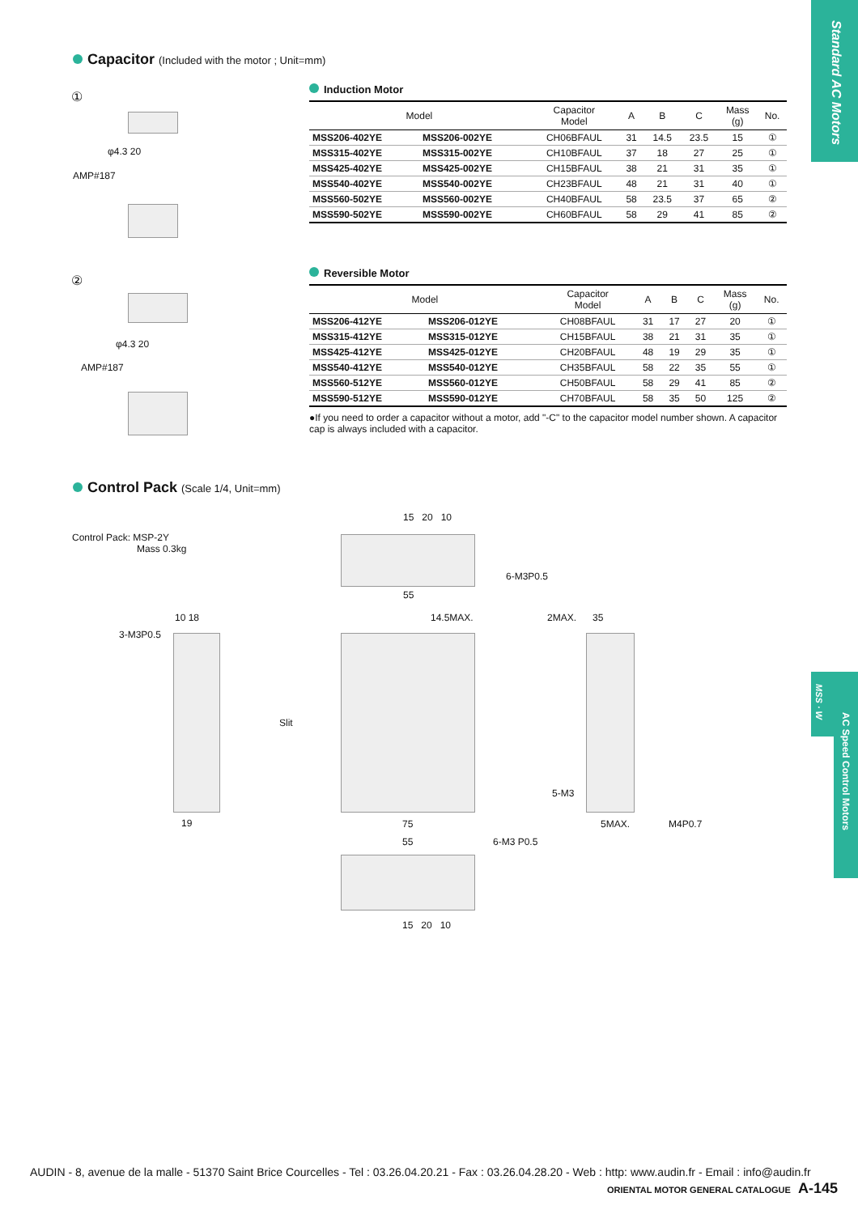Standard AC Motors
MSS · W
AC Speed Control Motors
Capacitor (Included with the motor ; Unit=mm)
①
φ4.3 20
AMP#187
②
φ4.3 20
AMP#187
Induction Motor
| Model | | Capacitor Model | A | B | C | Mass (g) | No. |
| --- | --- | --- | --- | --- | --- | --- | --- |
| MSS206-402YE | MSS206-002YE | CH06BFAUL | 31 | 14.5 | 23.5 | 15 | ① |
| MSS315-402YE | MSS315-002YE | CH10BFAUL | 37 | 18 | 27 | 25 | ① |
| MSS425-402YE | MSS425-002YE | CH15BFAUL | 38 | 21 | 31 | 35 | ① |
| MSS540-402YE | MSS540-002YE | CH23BFAUL | 48 | 21 | 31 | 40 | ① |
| MSS560-502YE | MSS560-002YE | CH40BFAUL | 58 | 23.5 | 37 | 65 | ② |
| MSS590-502YE | MSS590-002YE | CH60BFAUL | 58 | 29 | 41 | 85 | ② |
Reversible Motor
| Model | | Capacitor Model | A | B | C | Mass (g) | No. |
| --- | --- | --- | --- | --- | --- | --- | --- |
| MSS206-412YE | MSS206-012YE | CH08BFAUL | 31 | 17 | 27 | 20 | ① |
| MSS315-412YE | MSS315-012YE | CH15BFAUL | 38 | 21 | 31 | 35 | ① |
| MSS425-412YE | MSS425-012YE | CH20BFAUL | 48 | 19 | 29 | 35 | ① |
| MSS540-412YE | MSS540-012YE | CH35BFAUL | 58 | 22 | 35 | 55 | ① |
| MSS560-512YE | MSS560-012YE | CH50BFAUL | 58 | 29 | 41 | 85 | ② |
| MSS590-512YE | MSS590-012YE | CH70BFAUL | 58 | 35 | 50 | 125 | ② |
●If you need to order a capacitor without a motor, add "-C" to the capacitor model number shown. A capacitor cap is always included with a capacitor.
Control Pack (Scale 1/4, Unit=mm)
Control Pack: MSP-2Y
Mass 0.3kg
15 20 10
6-M3P0.5
55
3-M3P0.5
10 18
19
Slit
14.5MAX.
75
2MAX. 35
5-M3
5MAX. M4P0.7
55 6-M3 P0.5
15 20 10
AUDIN - 8, avenue de la malle - 51370 Saint Brice Courcelles - Tel : 03.26.04.20.21 - Fax : 03.26.04.28.20 - Web : http: www.audin.fr - Email : info@audin.fr
ORIENTAL MOTOR GENERAL CATALOGUE A-145